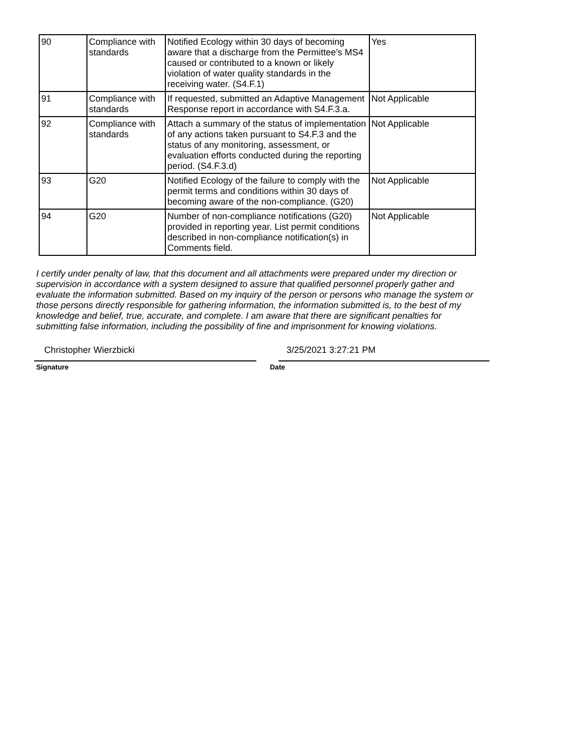| 90 | Compliance with standards | Notified Ecology within 30 days of becoming aware that a discharge from the Permittee’s MS4 caused or contributed to a known or likely violation of water quality standards in the receiving water. (S4.F.1) | Yes |
| 91 | Compliance with standards | If requested, submitted an Adaptive Management Response report in accordance with S4.F.3.a. | Not Applicable |
| 92 | Compliance with standards | Attach a summary of the status of implementation of any actions taken pursuant to S4.F.3 and the status of any monitoring, assessment, or evaluation efforts conducted during the reporting period. (S4.F.3.d) | Not Applicable |
| 93 | G20 | Notified Ecology of the failure to comply with the permit terms and conditions within 30 days of becoming aware of the non-compliance. (G20) | Not Applicable |
| 94 | G20 | Number of non-compliance notifications (G20) provided in reporting year. List permit conditions described in non-compliance notification(s) in Comments field. | Not Applicable |
I certify under penalty of law, that this document and all attachments were prepared under my direction or supervision in accordance with a system designed to assure that qualified personnel properly gather and evaluate the information submitted. Based on my inquiry of the person or persons who manage the system or those persons directly responsible for gathering information, the information submitted is, to the best of my knowledge and belief, true, accurate, and complete. I am aware that there are significant penalties for submitting false information, including the possibility of fine and imprisonment for knowing violations.
Christopher Wierzbicki 3/25/2021 3:27:21 PM
Signature Date